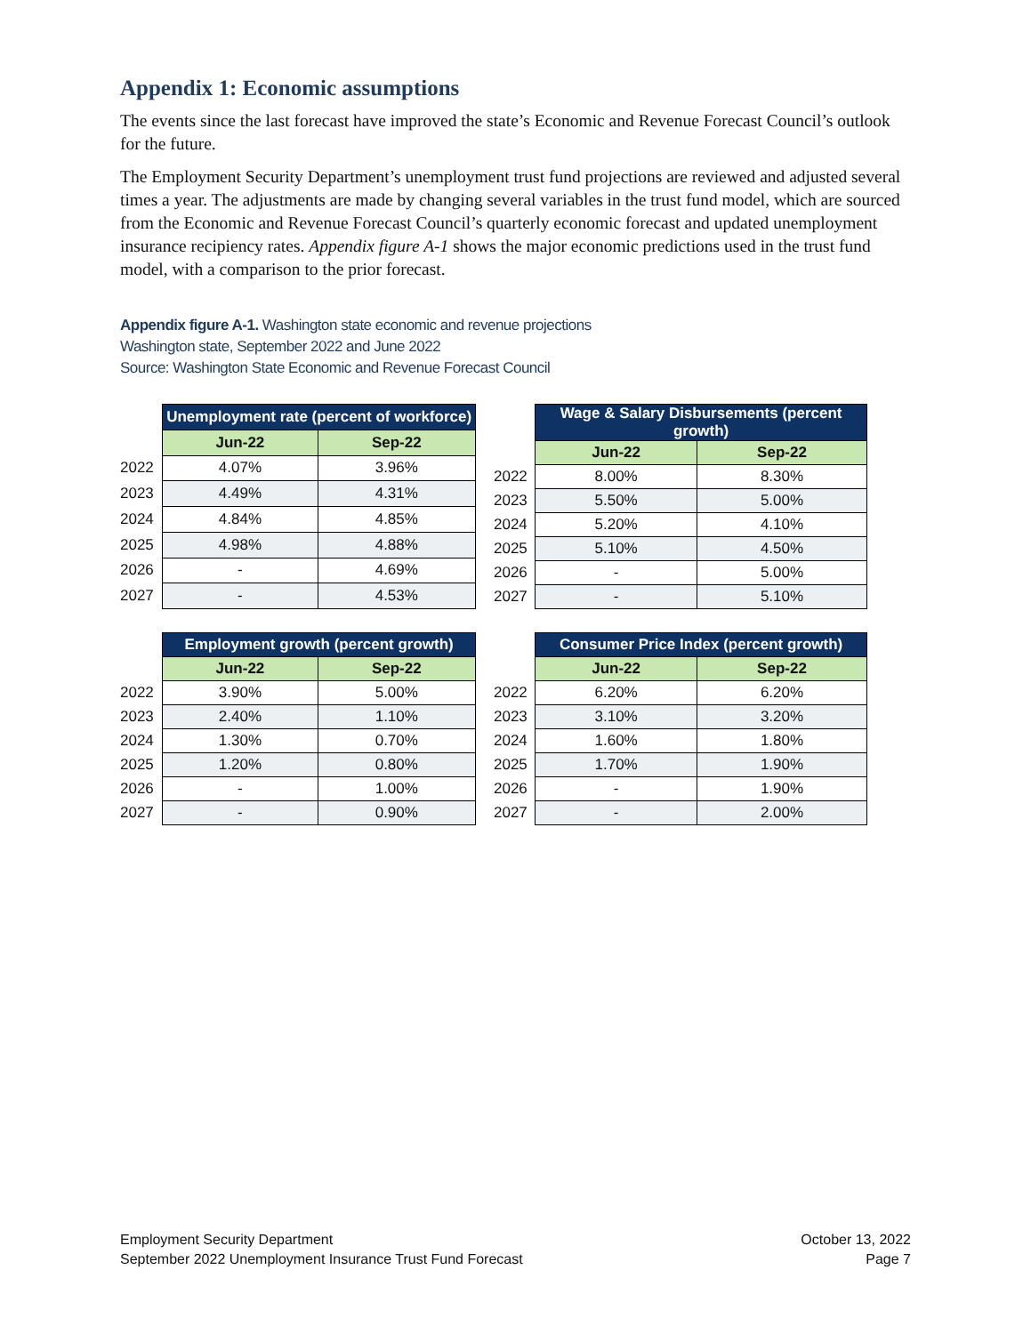Appendix 1: Economic assumptions
The events since the last forecast have improved the state’s Economic and Revenue Forecast Council’s outlook for the future.
The Employment Security Department’s unemployment trust fund projections are reviewed and adjusted several times a year. The adjustments are made by changing several variables in the trust fund model, which are sourced from the Economic and Revenue Forecast Council’s quarterly economic forecast and updated unemployment insurance recipiency rates. Appendix figure A-1 shows the major economic predictions used in the trust fund model, with a comparison to the prior forecast.
Appendix figure A-1. Washington state economic and revenue projections
Washington state, September 2022 and June 2022
Source: Washington State Economic and Revenue Forecast Council
| | Unemployment rate (percent of workforce) | |
| | Jun-22 | Sep-22 |
| 2022 | 4.07% | 3.96% |
| 2023 | 4.49% | 4.31% |
| 2024 | 4.84% | 4.85% |
| 2025 | 4.98% | 4.88% |
| 2026 | - | 4.69% |
| 2027 | - | 4.53% |
| | Wage & Salary Disbursements (percent growth) | |
| | Jun-22 | Sep-22 |
| 2022 | 8.00% | 8.30% |
| 2023 | 5.50% | 5.00% |
| 2024 | 5.20% | 4.10% |
| 2025 | 5.10% | 4.50% |
| 2026 | - | 5.00% |
| 2027 | - | 5.10% |
| | Employment growth (percent growth) | |
| | Jun-22 | Sep-22 |
| 2022 | 3.90% | 5.00% |
| 2023 | 2.40% | 1.10% |
| 2024 | 1.30% | 0.70% |
| 2025 | 1.20% | 0.80% |
| 2026 | - | 1.00% |
| 2027 | - | 0.90% |
| | Consumer Price Index (percent growth) | |
| | Jun-22 | Sep-22 |
| 2022 | 6.20% | 6.20% |
| 2023 | 3.10% | 3.20% |
| 2024 | 1.60% | 1.80% |
| 2025 | 1.70% | 1.90% |
| 2026 | - | 1.90% |
| 2027 | - | 2.00% |
Employment Security Department
September 2022 Unemployment Insurance Trust Fund Forecast
October 13, 2022
Page 7